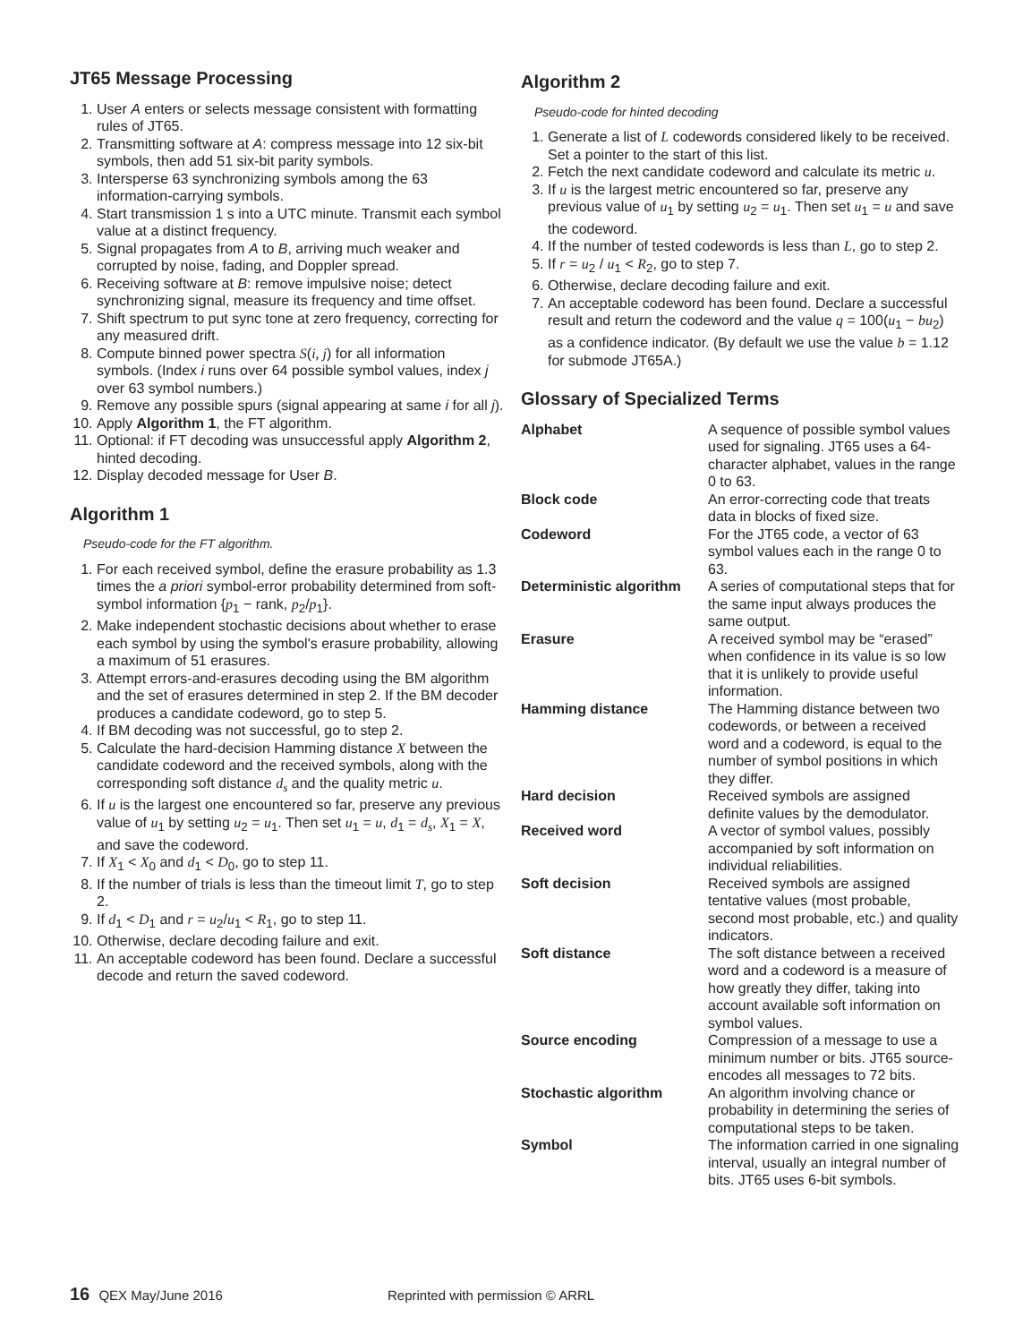JT65 Message Processing
1. User A enters or selects message consistent with formatting rules of JT65.
2. Transmitting software at A: compress message into 12 six-bit symbols, then add 51 six-bit parity symbols.
3. Intersperse 63 synchronizing symbols among the 63 information-carrying symbols.
4. Start transmission 1 s into a UTC minute. Transmit each symbol value at a distinct frequency.
5. Signal propagates from A to B, arriving much weaker and corrupted by noise, fading, and Doppler spread.
6. Receiving software at B: remove impulsive noise; detect synchronizing signal, measure its frequency and time offset.
7. Shift spectrum to put sync tone at zero frequency, correcting for any measured drift.
8. Compute binned power spectra S(i, j) for all information symbols. (Index i runs over 64 possible symbol values, index j over 63 symbol numbers.)
9. Remove any possible spurs (signal appearing at same i for all j).
10. Apply Algorithm 1, the FT algorithm.
11. Optional: if FT decoding was unsuccessful apply Algorithm 2, hinted decoding.
12. Display decoded message for User B.
Algorithm 1
Pseudo-code for the FT algorithm.
1. For each received symbol, define the erasure probability as 1.3 times the a priori symbol-error probability determined from soft-symbol information {p<sub>1</sub> − rank, p<sub>2</sub>/p<sub>1</sub>}.
2. Make independent stochastic decisions about whether to erase each symbol by using the symbol's erasure probability, allowing a maximum of 51 erasures.
3. Attempt errors-and-erasures decoding using the BM algorithm and the set of erasures determined in step 2. If the BM decoder produces a candidate codeword, go to step 5.
4. If BM decoding was not successful, go to step 2.
5. Calculate the hard-decision Hamming distance X between the candidate codeword and the received symbols, along with the corresponding soft distance d<sub>s</sub> and the quality metric u.
6. If u is the largest one encountered so far, preserve any previous value of u<sub>1</sub> by setting u<sub>2</sub> = u<sub>1</sub>. Then set u<sub>1</sub> = u, d<sub>1</sub> = d<sub>s</sub>, X<sub>1</sub> = X, and save the codeword.
7. If X<sub>1</sub> < X<sub>0</sub> and d<sub>1</sub> < D<sub>0</sub>, go to step 11.
8. If the number of trials is less than the timeout limit T, go to step 2.
9. If d<sub>1</sub> < D<sub>1</sub> and r = u<sub>2</sub>/u<sub>1</sub> < R<sub>1</sub>, go to step 11.
10. Otherwise, declare decoding failure and exit.
11. An acceptable codeword has been found. Declare a successful decode and return the saved codeword.
Algorithm 2
Pseudo-code for hinted decoding
1. Generate a list of L codewords considered likely to be received. Set a pointer to the start of this list.
2. Fetch the next candidate codeword and calculate its metric u.
3. If u is the largest metric encountered so far, preserve any previous value of u<sub>1</sub> by setting u<sub>2</sub> = u<sub>1</sub>. Then set u<sub>1</sub> = u and save the codeword.
4. If the number of tested codewords is less than L, go to step 2.
5. If r = u<sub>2</sub> / u<sub>1</sub> < R<sub>2</sub>, go to step 7.
6. Otherwise, declare decoding failure and exit.
7. An acceptable codeword has been found. Declare a successful result and return the codeword and the value q = 100(u<sub>1</sub> − bu<sub>2</sub>) as a confidence indicator. (By default we use the value b = 1.12 for submode JT65A.)
Glossary of Specialized Terms
| Alphabet | A sequence of possible symbol values used for signaling. JT65 uses a 64-character alphabet, values in the range 0 to 63. |
| Block code | An error-correcting code that treats data in blocks of fixed size. |
| Codeword | For the JT65 code, a vector of 63 symbol values each in the range 0 to 63. |
| Deterministic algorithm | A series of computational steps that for the same input always produces the same output. |
| Erasure | A received symbol may be “erased” when confidence in its value is so low that it is unlikely to provide useful information. |
| Hamming distance | The Hamming distance between two codewords, or between a received word and a codeword, is equal to the number of symbol positions in which they differ. |
| Hard decision | Received symbols are assigned definite values by the demodulator. |
| Received word | A vector of symbol values, possibly accompanied by soft information on individual reliabilities. |
| Soft decision | Received symbols are assigned tentative values (most probable, second most probable, etc.) and quality indicators. |
| Soft distance | The soft distance between a received word and a codeword is a measure of how greatly they differ, taking into account available soft information on symbol values. |
| Source encoding | Compression of a message to use a minimum number or bits. JT65 source-encodes all messages to 72 bits. |
| Stochastic algorithm | An algorithm involving chance or probability in determining the series of computational steps to be taken. |
| Symbol | The information carried in one signaling interval, usually an integral number of bits. JT65 uses 6-bit symbols. |
16 QEX May/June 2016 Reprinted with permission © ARRL